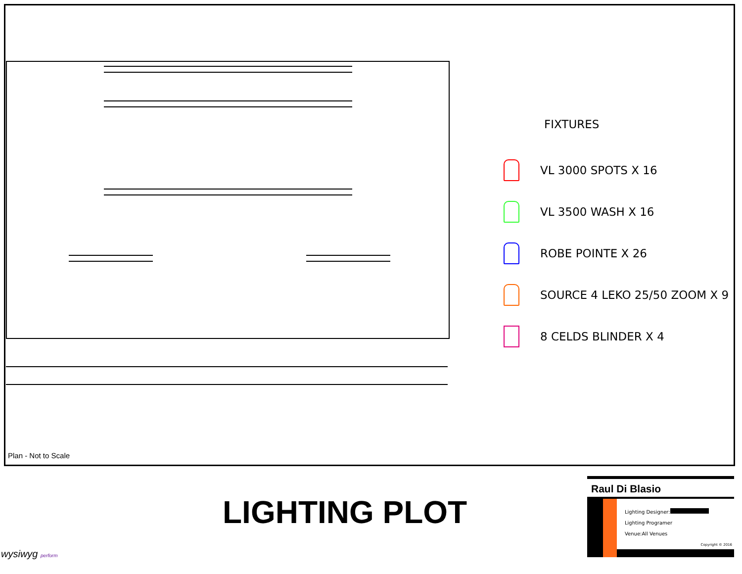FIXTURES
VL 3000 SPOTS X 16
VL 3500 WASH X 16
ROBE POINTE X 26
SOURCE 4 LEKO 25/50 ZOOM X 9
8 CELDS BLINDER X 4
Plan - Not to Scale
LIGHTING PLOT
Raul Di Blasio
Lighting Designer:
Lighting Programer
Venue:All Venues
Copyright © 2016
wysiwyg perform